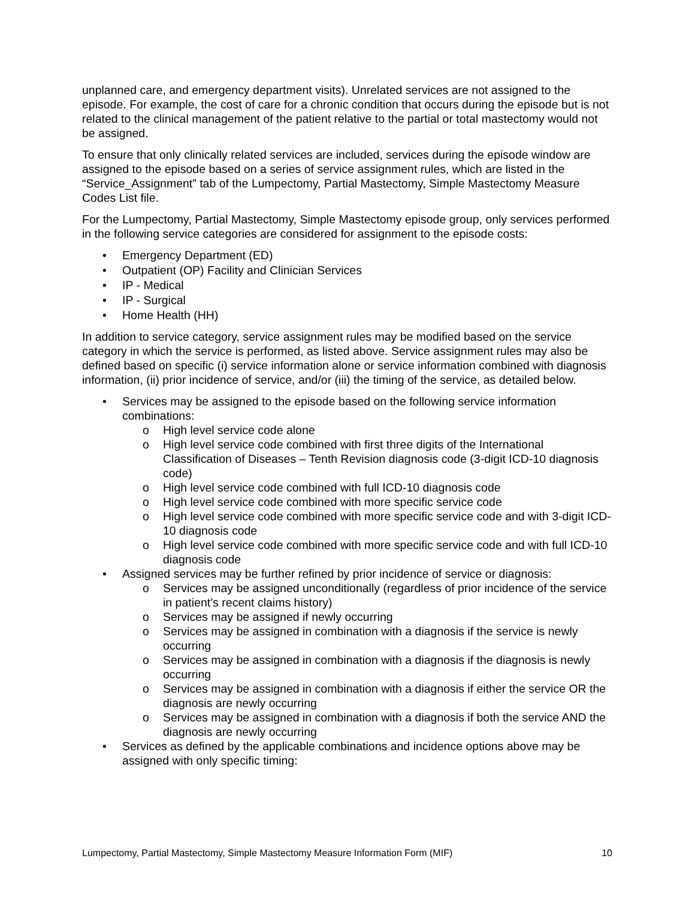unplanned care, and emergency department visits). Unrelated services are not assigned to the episode. For example, the cost of care for a chronic condition that occurs during the episode but is not related to the clinical management of the patient relative to the partial or total mastectomy would not be assigned.
To ensure that only clinically related services are included, services during the episode window are assigned to the episode based on a series of service assignment rules, which are listed in the “Service_Assignment” tab of the Lumpectomy, Partial Mastectomy, Simple Mastectomy Measure Codes List file.
For the Lumpectomy, Partial Mastectomy, Simple Mastectomy episode group, only services performed in the following service categories are considered for assignment to the episode costs:
• Emergency Department (ED)
• Outpatient (OP) Facility and Clinician Services
• IP - Medical
• IP - Surgical
• Home Health (HH)
In addition to service category, service assignment rules may be modified based on the service category in which the service is performed, as listed above. Service assignment rules may also be defined based on specific (i) service information alone or service information combined with diagnosis information, (ii) prior incidence of service, and/or (iii) the timing of the service, as detailed below.
• Services may be assigned to the episode based on the following service information combinations:
o High level service code alone
o High level service code combined with first three digits of the International Classification of Diseases – Tenth Revision diagnosis code (3-digit ICD-10 diagnosis code)
o High level service code combined with full ICD-10 diagnosis code
o High level service code combined with more specific service code
o High level service code combined with more specific service code and with 3-digit ICD-10 diagnosis code
o High level service code combined with more specific service code and with full ICD-10 diagnosis code
• Assigned services may be further refined by prior incidence of service or diagnosis:
o Services may be assigned unconditionally (regardless of prior incidence of the service in patient’s recent claims history)
o Services may be assigned if newly occurring
o Services may be assigned in combination with a diagnosis if the service is newly occurring
o Services may be assigned in combination with a diagnosis if the diagnosis is newly occurring
o Services may be assigned in combination with a diagnosis if either the service OR the diagnosis are newly occurring
o Services may be assigned in combination with a diagnosis if both the service AND the diagnosis are newly occurring
• Services as defined by the applicable combinations and incidence options above may be assigned with only specific timing:
Lumpectomy, Partial Mastectomy, Simple Mastectomy Measure Information Form (MIF) 10